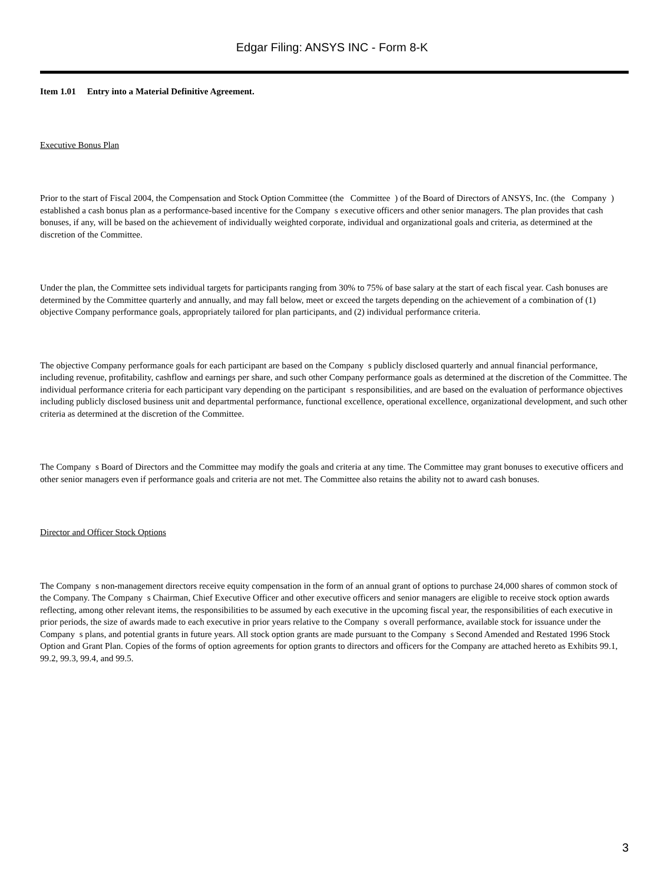Edgar Filing: ANSYS INC - Form 8-K
Item 1.01 Entry into a Material Definitive Agreement.
Executive Bonus Plan
Prior to the start of Fiscal 2004, the Compensation and Stock Option Committee (the Committee ) of the Board of Directors of ANSYS, Inc. (the Company ) established a cash bonus plan as a performance-based incentive for the Company s executive officers and other senior managers. The plan provides that cash bonuses, if any, will be based on the achievement of individually weighted corporate, individual and organizational goals and criteria, as determined at the discretion of the Committee.
Under the plan, the Committee sets individual targets for participants ranging from 30% to 75% of base salary at the start of each fiscal year. Cash bonuses are determined by the Committee quarterly and annually, and may fall below, meet or exceed the targets depending on the achievement of a combination of (1) objective Company performance goals, appropriately tailored for plan participants, and (2) individual performance criteria.
The objective Company performance goals for each participant are based on the Company s publicly disclosed quarterly and annual financial performance, including revenue, profitability, cashflow and earnings per share, and such other Company performance goals as determined at the discretion of the Committee. The individual performance criteria for each participant vary depending on the participant s responsibilities, and are based on the evaluation of performance objectives including publicly disclosed business unit and departmental performance, functional excellence, operational excellence, organizational development, and such other criteria as determined at the discretion of the Committee.
The Company s Board of Directors and the Committee may modify the goals and criteria at any time. The Committee may grant bonuses to executive officers and other senior managers even if performance goals and criteria are not met. The Committee also retains the ability not to award cash bonuses.
Director and Officer Stock Options
The Company s non-management directors receive equity compensation in the form of an annual grant of options to purchase 24,000 shares of common stock of the Company. The Company s Chairman, Chief Executive Officer and other executive officers and senior managers are eligible to receive stock option awards reflecting, among other relevant items, the responsibilities to be assumed by each executive in the upcoming fiscal year, the responsibilities of each executive in prior periods, the size of awards made to each executive in prior years relative to the Company s overall performance, available stock for issuance under the Company s plans, and potential grants in future years. All stock option grants are made pursuant to the Company s Second Amended and Restated 1996 Stock Option and Grant Plan. Copies of the forms of option agreements for option grants to directors and officers for the Company are attached hereto as Exhibits 99.1, 99.2, 99.3, 99.4, and 99.5.
3